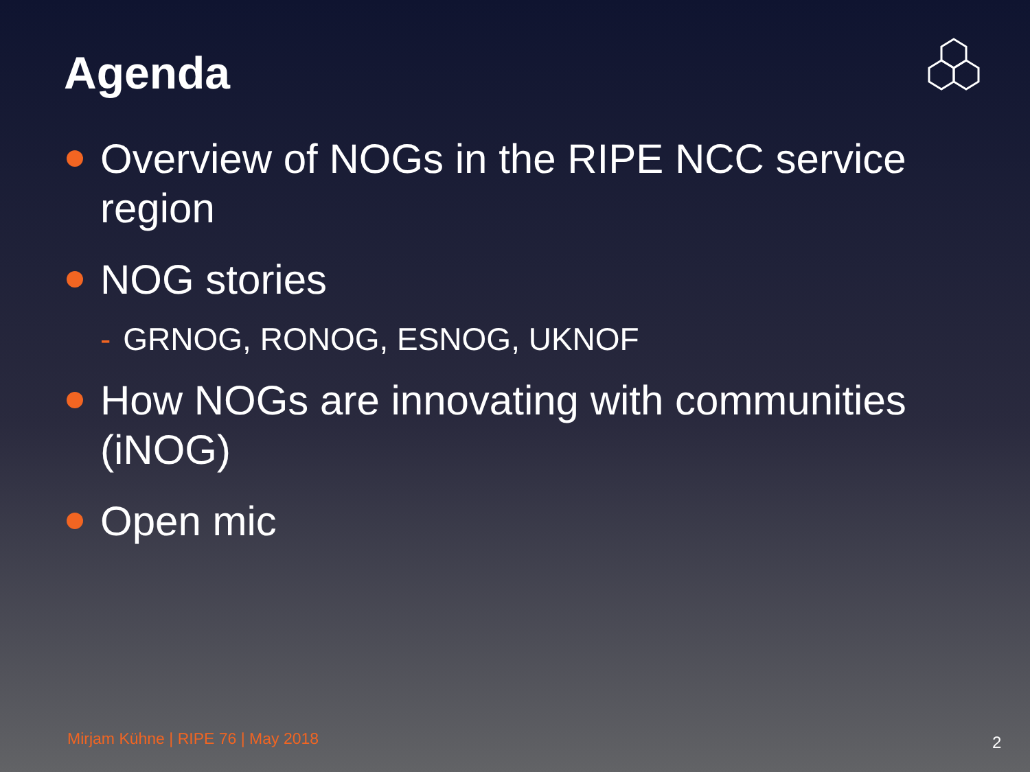Agenda
Overview of NOGs in the RIPE NCC service region
NOG stories
- GRNOG, RONOG, ESNOG, UKNOF
How NOGs are innovating with communities (iNOG)
Open mic
Mirjam Kühne | RIPE 76 | May 2018
2